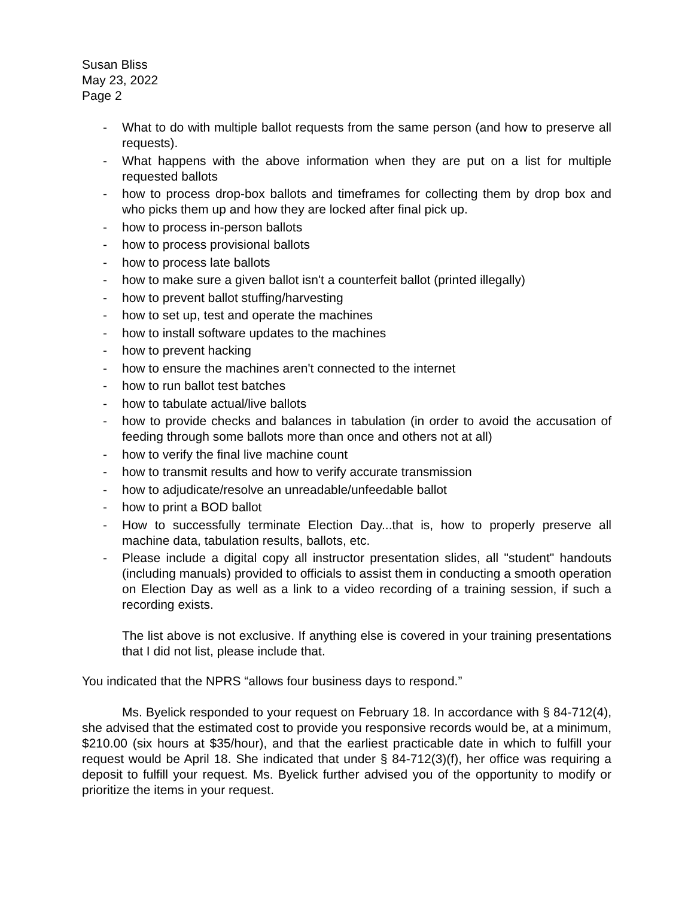Susan Bliss
May 23, 2022
Page 2
- What to do with multiple ballot requests from the same person (and how to preserve all requests).
- What happens with the above information when they are put on a list for multiple requested ballots
- how to process drop-box ballots and timeframes for collecting them by drop box and who picks them up and how they are locked after final pick up.
- how to process in-person ballots
- how to process provisional ballots
- how to process late ballots
- how to make sure a given ballot isn't a counterfeit ballot (printed illegally)
- how to prevent ballot stuffing/harvesting
- how to set up, test and operate the machines
- how to install software updates to the machines
- how to prevent hacking
- how to ensure the machines aren't connected to the internet
- how to run ballot test batches
- how to tabulate actual/live ballots
- how to provide checks and balances in tabulation (in order to avoid the accusation of feeding through some ballots more than once and others not at all)
- how to verify the final live machine count
- how to transmit results and how to verify accurate transmission
- how to adjudicate/resolve an unreadable/unfeedable ballot
- how to print a BOD ballot
- How to successfully terminate Election Day...that is, how to properly preserve all machine data, tabulation results, ballots, etc.
- Please include a digital copy all instructor presentation slides, all "student" handouts (including manuals) provided to officials to assist them in conducting a smooth operation on Election Day as well as a link to a video recording of a training session, if such a recording exists.
The list above is not exclusive. If anything else is covered in your training presentations that I did not list, please include that.
You indicated that the NPRS “allows four business days to respond.”
Ms. Byelick responded to your request on February 18. In accordance with § 84-712(4), she advised that the estimated cost to provide you responsive records would be, at a minimum, $210.00 (six hours at $35/hour), and that the earliest practicable date in which to fulfill your request would be April 18. She indicated that under § 84-712(3)(f), her office was requiring a deposit to fulfill your request. Ms. Byelick further advised you of the opportunity to modify or prioritize the items in your request.